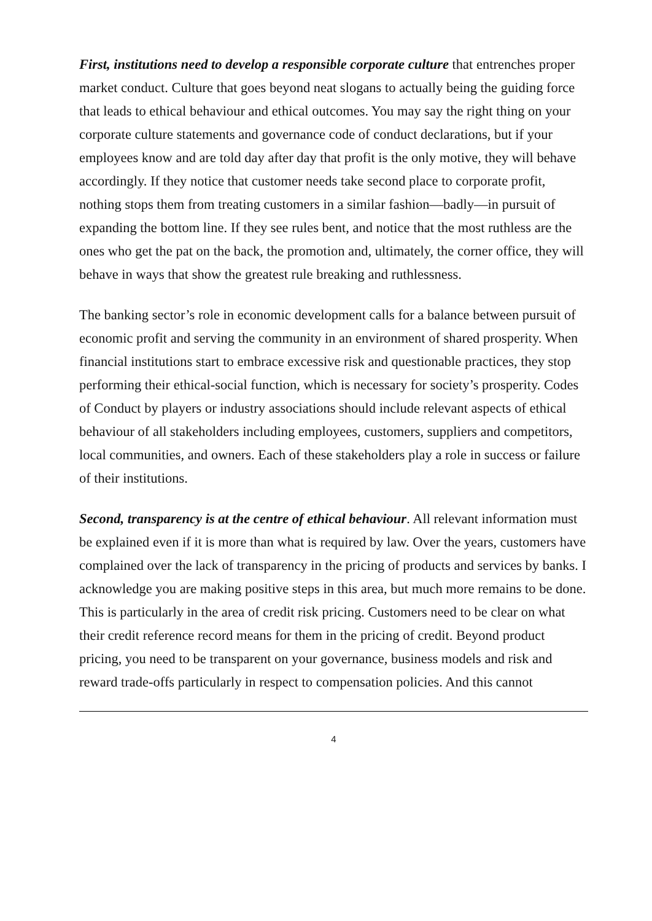First, institutions need to develop a responsible corporate culture that entrenches proper market conduct. Culture that goes beyond neat slogans to actually being the guiding force that leads to ethical behaviour and ethical outcomes. You may say the right thing on your corporate culture statements and governance code of conduct declarations, but if your employees know and are told day after day that profit is the only motive, they will behave accordingly. If they notice that customer needs take second place to corporate profit, nothing stops them from treating customers in a similar fashion—badly—in pursuit of expanding the bottom line. If they see rules bent, and notice that the most ruthless are the ones who get the pat on the back, the promotion and, ultimately, the corner office, they will behave in ways that show the greatest rule breaking and ruthlessness.
The banking sector’s role in economic development calls for a balance between pursuit of economic profit and serving the community in an environment of shared prosperity. When financial institutions start to embrace excessive risk and questionable practices, they stop performing their ethical-social function, which is necessary for society’s prosperity. Codes of Conduct by players or industry associations should include relevant aspects of ethical behaviour of all stakeholders including employees, customers, suppliers and competitors, local communities, and owners. Each of these stakeholders play a role in success or failure of their institutions.
Second, transparency is at the centre of ethical behaviour. All relevant information must be explained even if it is more than what is required by law. Over the years, customers have complained over the lack of transparency in the pricing of products and services by banks. I acknowledge you are making positive steps in this area, but much more remains to be done. This is particularly in the area of credit risk pricing. Customers need to be clear on what their credit reference record means for them in the pricing of credit. Beyond product pricing, you need to be transparent on your governance, business models and risk and reward trade-offs particularly in respect to compensation policies. And this cannot
4